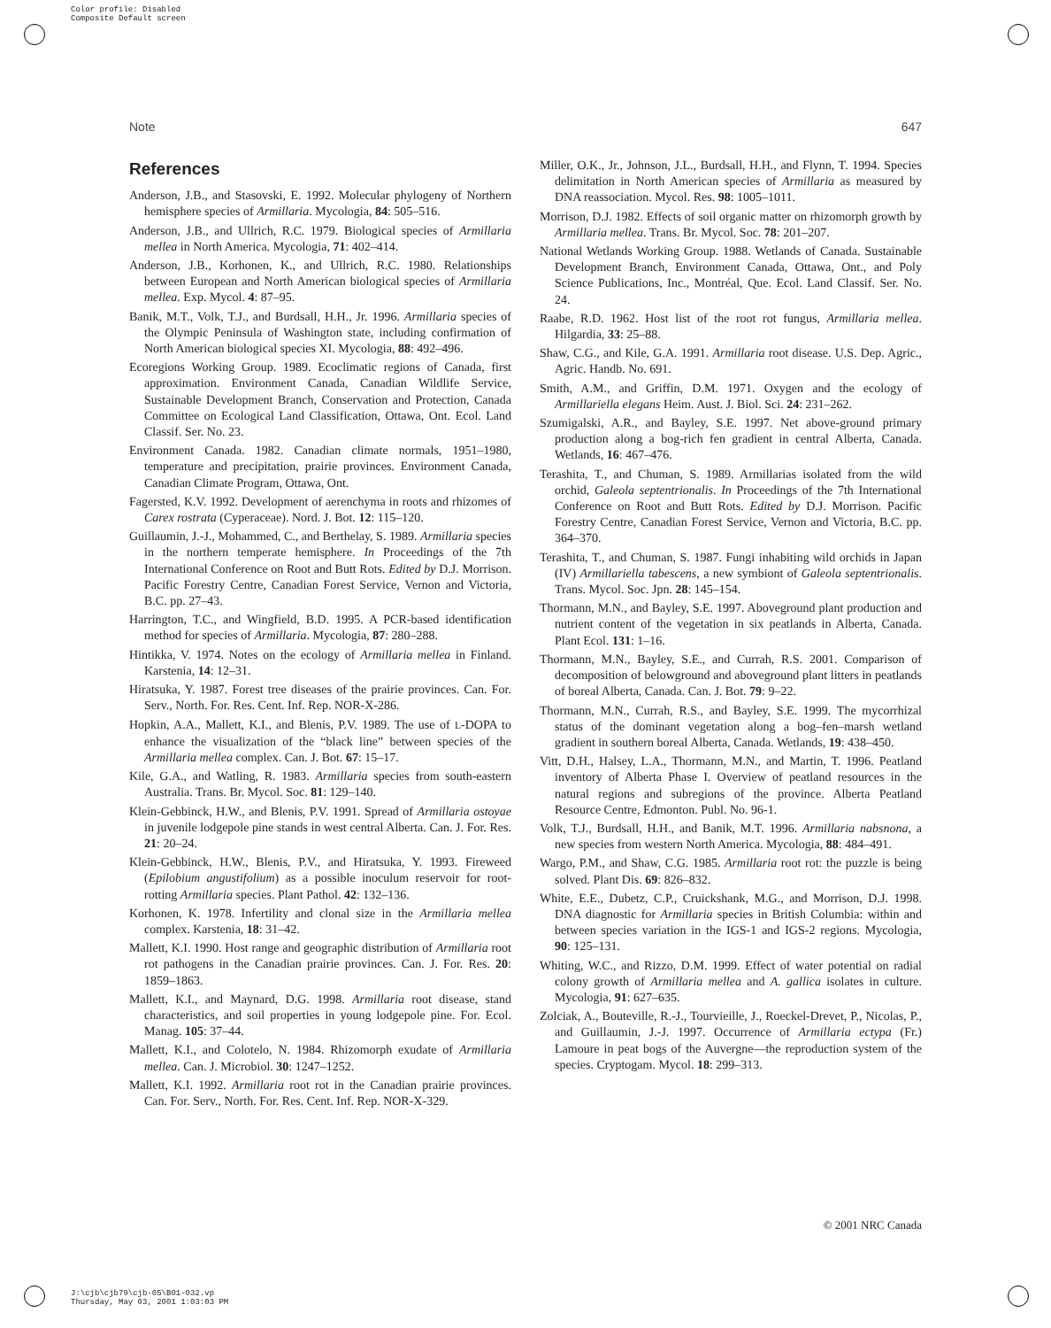Color profile: Disabled
Composite Default screen
Note 647
References
Anderson, J.B., and Stasovski, E. 1992. Molecular phylogeny of Northern hemisphere species of Armillaria. Mycologia, 84: 505–516.
Anderson, J.B., and Ullrich, R.C. 1979. Biological species of Armillaria mellea in North America. Mycologia, 71: 402–414.
Anderson, J.B., Korhonen, K., and Ullrich, R.C. 1980. Relationships between European and North American biological species of Armillaria mellea. Exp. Mycol. 4: 87–95.
Banik, M.T., Volk, T.J., and Burdsall, H.H., Jr. 1996. Armillaria species of the Olympic Peninsula of Washington state, including confirmation of North American biological species XI. Mycologia, 88: 492–496.
Ecoregions Working Group. 1989. Ecoclimatic regions of Canada, first approximation. Environment Canada, Canadian Wildlife Service, Sustainable Development Branch, Conservation and Protection, Canada Committee on Ecological Land Classification, Ottawa, Ont. Ecol. Land Classif. Ser. No. 23.
Environment Canada. 1982. Canadian climate normals, 1951–1980, temperature and precipitation, prairie provinces. Environment Canada, Canadian Climate Program, Ottawa, Ont.
Fagersted, K.V. 1992. Development of aerenchyma in roots and rhizomes of Carex rostrata (Cyperaceae). Nord. J. Bot. 12: 115–120.
Guillaumin, J.-J., Mohammed, C., and Berthelay, S. 1989. Armillaria species in the northern temperate hemisphere. In Proceedings of the 7th International Conference on Root and Butt Rots. Edited by D.J. Morrison. Pacific Forestry Centre, Canadian Forest Service, Vernon and Victoria, B.C. pp. 27–43.
Harrington, T.C., and Wingfield, B.D. 1995. A PCR-based identification method for species of Armillaria. Mycologia, 87: 280–288.
Hintikka, V. 1974. Notes on the ecology of Armillaria mellea in Finland. Karstenia, 14: 12–31.
Hiratsuka, Y. 1987. Forest tree diseases of the prairie provinces. Can. For. Serv., North. For. Res. Cent. Inf. Rep. NOR-X-286.
Hopkin, A.A., Mallett, K.I., and Blenis, P.V. 1989. The use of L-DOPA to enhance the visualization of the “black line” between species of the Armillaria mellea complex. Can. J. Bot. 67: 15–17.
Kile, G.A., and Watling, R. 1983. Armillaria species from south-eastern Australia. Trans. Br. Mycol. Soc. 81: 129–140.
Klein-Gebbinck, H.W., and Blenis, P.V. 1991. Spread of Armillaria ostoyae in juvenile lodgepole pine stands in west central Alberta. Can. J. For. Res. 21: 20–24.
Klein-Gebbinck, H.W., Blenis, P.V., and Hiratsuka, Y. 1993. Fireweed (Epilobium angustifolium) as a possible inoculum reservoir for root-rotting Armillaria species. Plant Pathol. 42: 132–136.
Korhonen, K. 1978. Infertility and clonal size in the Armillaria mellea complex. Karstenia, 18: 31–42.
Mallett, K.I. 1990. Host range and geographic distribution of Armillaria root rot pathogens in the Canadian prairie provinces. Can. J. For. Res. 20: 1859–1863.
Mallett, K.I., and Maynard, D.G. 1998. Armillaria root disease, stand characteristics, and soil properties in young lodgepole pine. For. Ecol. Manag. 105: 37–44.
Mallett, K.I., and Colotelo, N. 1984. Rhizomorph exudate of Armillaria mellea. Can. J. Microbiol. 30: 1247–1252.
Mallett, K.I. 1992. Armillaria root rot in the Canadian prairie provinces. Can. For. Serv., North. For. Res. Cent. Inf. Rep. NOR-X-329.
Miller, O.K., Jr., Johnson, J.L., Burdsall, H.H., and Flynn, T. 1994. Species delimitation in North American species of Armillaria as measured by DNA reassociation. Mycol. Res. 98: 1005–1011.
Morrison, D.J. 1982. Effects of soil organic matter on rhizomorph growth by Armillaria mellea. Trans. Br. Mycol. Soc. 78: 201–207.
National Wetlands Working Group. 1988. Wetlands of Canada. Sustainable Development Branch, Environment Canada, Ottawa, Ont., and Poly Science Publications, Inc., Montréal, Que. Ecol. Land Classif. Ser. No. 24.
Raabe, R.D. 1962. Host list of the root rot fungus, Armillaria mellea. Hilgardia, 33: 25–88.
Shaw, C.G., and Kile, G.A. 1991. Armillaria root disease. U.S. Dep. Agric., Agric. Handb. No. 691.
Smith, A.M., and Griffin, D.M. 1971. Oxygen and the ecology of Armillariella elegans Heim. Aust. J. Biol. Sci. 24: 231–262.
Szumigalski, A.R., and Bayley, S.E. 1997. Net above-ground primary production along a bog-rich fen gradient in central Alberta, Canada. Wetlands, 16: 467–476.
Terashita, T., and Chuman, S. 1989. Armillarias isolated from the wild orchid, Galeola septentrionalis. In Proceedings of the 7th International Conference on Root and Butt Rots. Edited by D.J. Morrison. Pacific Forestry Centre, Canadian Forest Service, Vernon and Victoria, B.C. pp. 364–370.
Terashita, T., and Chuman, S. 1987. Fungi inhabiting wild orchids in Japan (IV) Armillariella tabescens, a new symbiont of Galeola septentrionalis. Trans. Mycol. Soc. Jpn. 28: 145–154.
Thormann, M.N., and Bayley, S.E. 1997. Aboveground plant production and nutrient content of the vegetation in six peatlands in Alberta, Canada. Plant Ecol. 131: 1–16.
Thormann, M.N., Bayley, S.E., and Currah, R.S. 2001. Comparison of decomposition of belowground and aboveground plant litters in peatlands of boreal Alberta, Canada. Can. J. Bot. 79: 9–22.
Thormann, M.N., Currah, R.S., and Bayley, S.E. 1999. The mycorrhizal status of the dominant vegetation along a bog–fen–marsh wetland gradient in southern boreal Alberta, Canada. Wetlands, 19: 438–450.
Vitt, D.H., Halsey, L.A., Thormann, M.N., and Martin, T. 1996. Peatland inventory of Alberta Phase I. Overview of peatland resources in the natural regions and subregions of the province. Alberta Peatland Resource Centre, Edmonton. Publ. No. 96-1.
Volk, T.J., Burdsall, H.H., and Banik, M.T. 1996. Armillaria nabsnona, a new species from western North America. Mycologia, 88: 484–491.
Wargo, P.M., and Shaw, C.G. 1985. Armillaria root rot: the puzzle is being solved. Plant Dis. 69: 826–832.
White, E.E., Dubetz, C.P., Cruickshank, M.G., and Morrison, D.J. 1998. DNA diagnostic for Armillaria species in British Columbia: within and between species variation in the IGS-1 and IGS-2 regions. Mycologia, 90: 125–131.
Whiting, W.C., and Rizzo, D.M. 1999. Effect of water potential on radial colony growth of Armillaria mellea and A. gallica isolates in culture. Mycologia, 91: 627–635.
Zolciak, A., Bouteville, R.-J., Tourvieille, J., Roeckel-Drevet, P., Nicolas, P., and Guillaumin, J.-J. 1997. Occurrence of Armillaria ectypa (Fr.) Lamoure in peat bogs of the Auvergne—the reproduction system of the species. Cryptogam. Mycol. 18: 299–313.
© 2001 NRC Canada
J:\cjb\cjb79\cjb-05\B01-032.vp
Thursday, May 03, 2001 1:03:03 PM